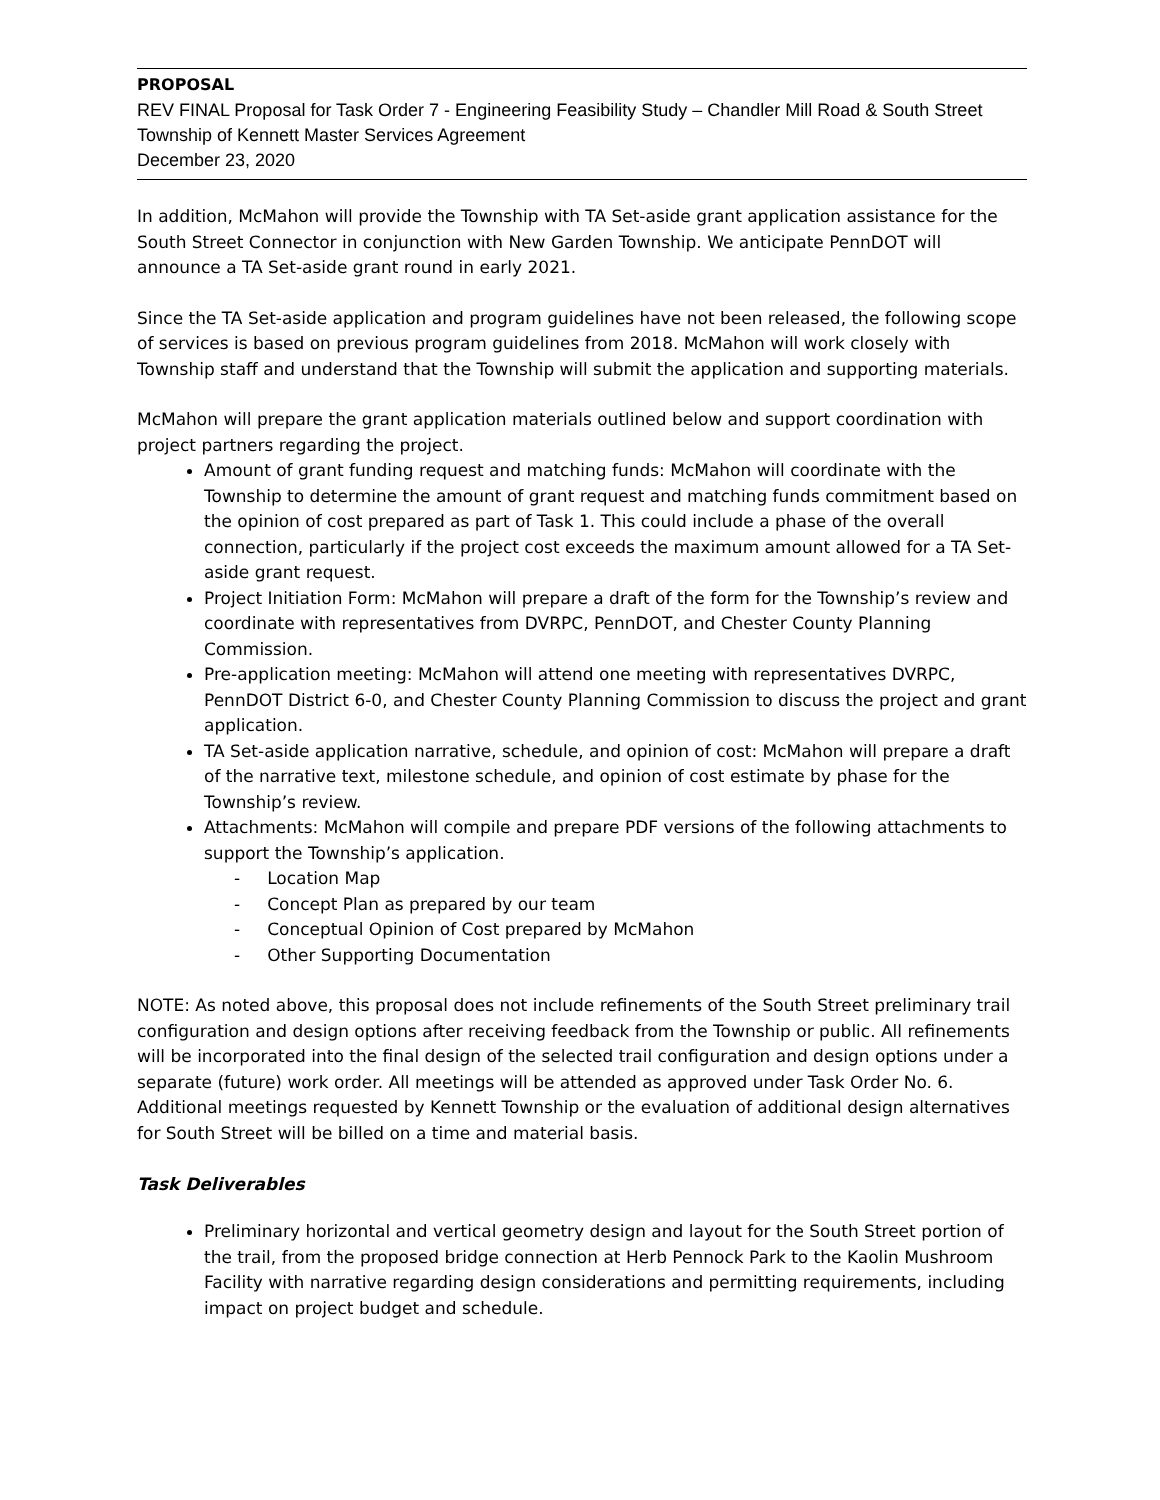PROPOSAL
REV FINAL Proposal for Task Order 7 - Engineering Feasibility Study – Chandler Mill Road & South Street
Township of Kennett Master Services Agreement
December 23, 2020
In addition, McMahon will provide the Township with TA Set-aside grant application assistance for the South Street Connector in conjunction with New Garden Township. We anticipate PennDOT will announce a TA Set-aside grant round in early 2021.
Since the TA Set-aside application and program guidelines have not been released, the following scope of services is based on previous program guidelines from 2018. McMahon will work closely with Township staff and understand that the Township will submit the application and supporting materials.
McMahon will prepare the grant application materials outlined below and support coordination with project partners regarding the project.
Amount of grant funding request and matching funds: McMahon will coordinate with the Township to determine the amount of grant request and matching funds commitment based on the opinion of cost prepared as part of Task 1. This could include a phase of the overall connection, particularly if the project cost exceeds the maximum amount allowed for a TA Set-aside grant request.
Project Initiation Form: McMahon will prepare a draft of the form for the Township’s review and coordinate with representatives from DVRPC, PennDOT, and Chester County Planning Commission.
Pre-application meeting: McMahon will attend one meeting with representatives DVRPC, PennDOT District 6-0, and Chester County Planning Commission to discuss the project and grant application.
TA Set-aside application narrative, schedule, and opinion of cost: McMahon will prepare a draft of the narrative text, milestone schedule, and opinion of cost estimate by phase for the Township’s review.
Attachments: McMahon will compile and prepare PDF versions of the following attachments to support the Township’s application.
- Location Map
- Concept Plan as prepared by our team
- Conceptual Opinion of Cost prepared by McMahon
- Other Supporting Documentation
NOTE: As noted above, this proposal does not include refinements of the South Street preliminary trail configuration and design options after receiving feedback from the Township or public. All refinements will be incorporated into the final design of the selected trail configuration and design options under a separate (future) work order. All meetings will be attended as approved under Task Order No. 6. Additional meetings requested by Kennett Township or the evaluation of additional design alternatives for South Street will be billed on a time and material basis.
Task Deliverables
Preliminary horizontal and vertical geometry design and layout for the South Street portion of the trail, from the proposed bridge connection at Herb Pennock Park to the Kaolin Mushroom Facility with narrative regarding design considerations and permitting requirements, including impact on project budget and schedule.